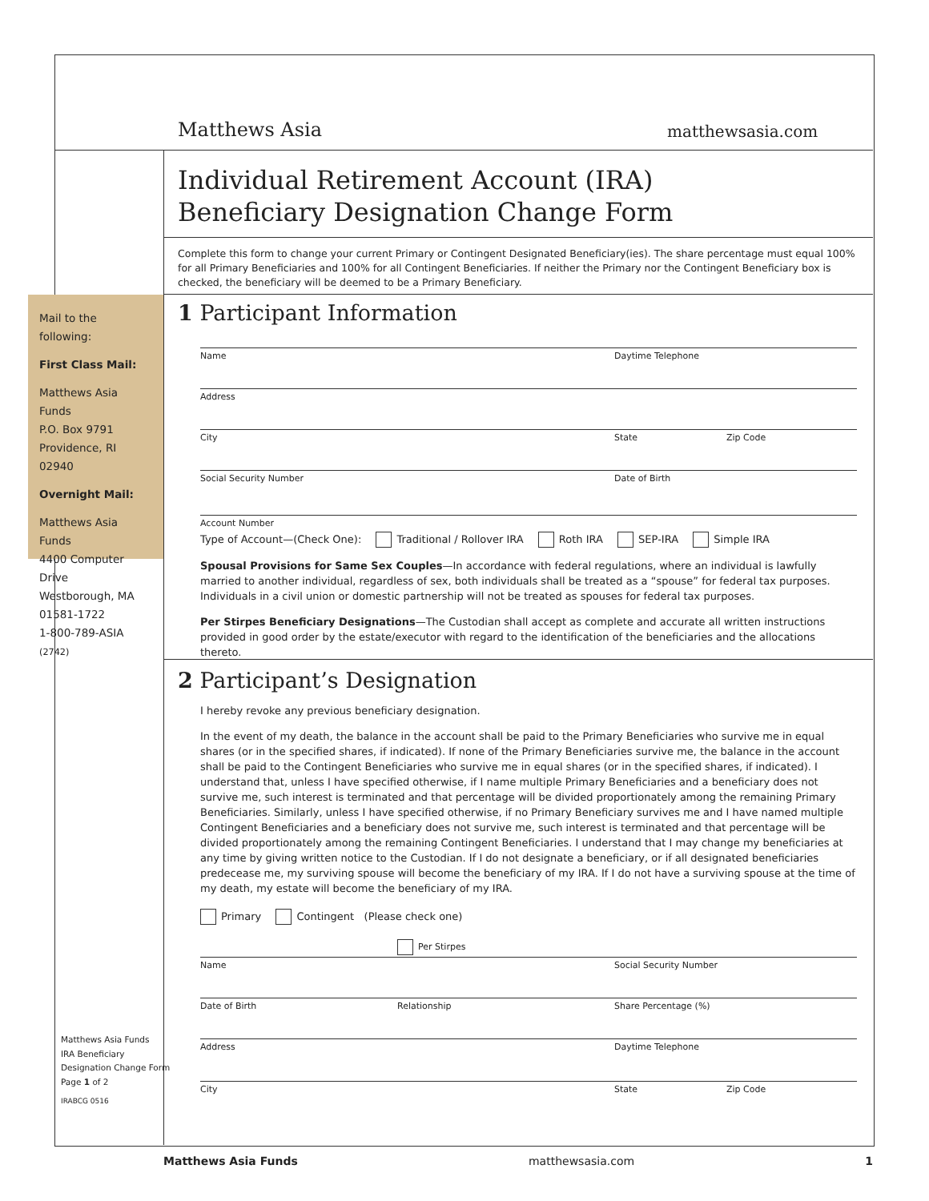Matthews Asia matthewsasia.com
Individual Retirement Account (IRA)
Beneficiary Designation Change Form
Complete this form to change your current Primary or Contingent Designated Beneficiary(ies). The share percentage must equal 100% for all Primary Beneficiaries and 100% for all Contingent Beneficiaries. If neither the Primary nor the Contingent Beneficiary box is checked, the beneficiary will be deemed to be a Primary Beneficiary.
Mail to the following:
First Class Mail:
Matthews Asia Funds
P.O. Box 9791
Providence, RI 02940
Overnight Mail:
Matthews Asia Funds
4400 Computer Drive
Westborough, MA
01581-1722
1-800-789-ASIA (2742)
1 Participant Information
Name Daytime Telephone
Address
City State Zip Code
Social Security Number Date of Birth
Account Number
Type of Account—(Check One): Traditional / Rollover IRA Roth IRA SEP-IRA Simple IRA
Spousal Provisions for Same Sex Couples—In accordance with federal regulations, where an individual is lawfully married to another individual, regardless of sex, both individuals shall be treated as a “spouse” for federal tax purposes. Individuals in a civil union or domestic partnership will not be treated as spouses for federal tax purposes.
Per Stirpes Beneficiary Designations—The Custodian shall accept as complete and accurate all written instructions provided in good order by the estate/executor with regard to the identification of the beneficiaries and the allocations thereto.
2 Participant’s Designation
I hereby revoke any previous beneficiary designation.
In the event of my death, the balance in the account shall be paid to the Primary Beneficiaries who survive me in equal shares (or in the specified shares, if indicated). If none of the Primary Beneficiaries survive me, the balance in the account shall be paid to the Contingent Beneficiaries who survive me in equal shares (or in the specified shares, if indicated). I understand that, unless I have specified otherwise, if I name multiple Primary Beneficiaries and a beneficiary does not survive me, such interest is terminated and that percentage will be divided proportionately among the remaining Primary Beneficiaries. Similarly, unless I have specified otherwise, if no Primary Beneficiary survives me and I have named multiple Contingent Beneficiaries and a beneficiary does not survive me, such interest is terminated and that percentage will be divided proportionately among the remaining Contingent Beneficiaries. I understand that I may change my beneficiaries at any time by giving written notice to the Custodian. If I do not designate a beneficiary, or if all designated beneficiaries predecease me, my surviving spouse will become the beneficiary of my IRA. If I do not have a surviving spouse at the time of my death, my estate will become the beneficiary of my IRA.
Primary Contingent (Please check one)
Per Stirpes
Name Social Security Number
Date of Birth Relationship Share Percentage (%)
Address Daytime Telephone
City State Zip Code
Matthews Asia Funds
IRA Beneficiary
Designation Change Form
Page 1 of 2
IRABCG 0516
Matthews Asia Funds matthewsasia.com 1